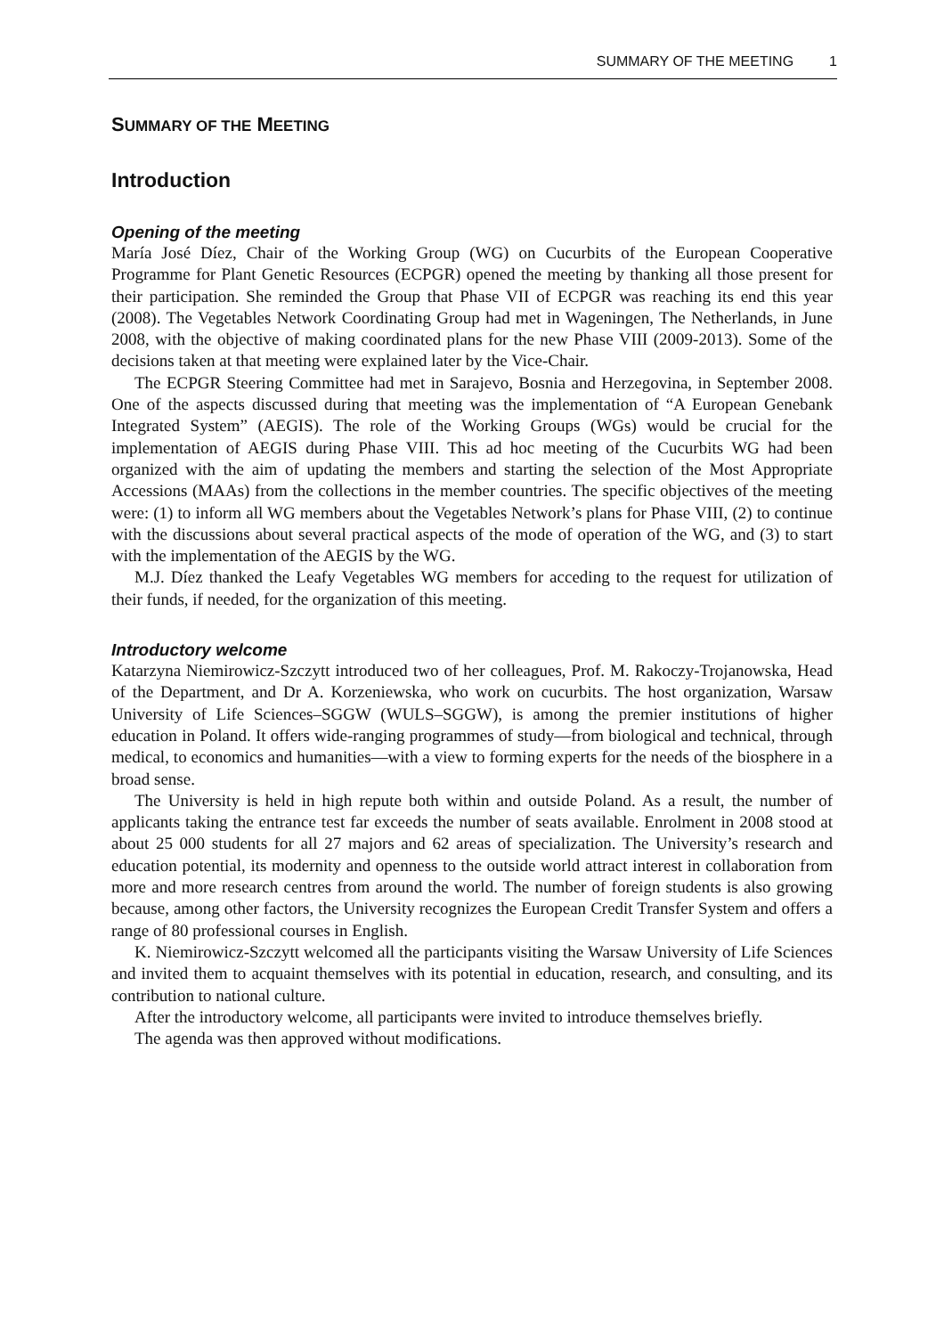SUMMARY OF THE MEETING 1
SUMMARY OF THE MEETING
Introduction
Opening of the meeting
María José Díez, Chair of the Working Group (WG) on Cucurbits of the European Cooperative Programme for Plant Genetic Resources (ECPGR) opened the meeting by thanking all those present for their participation. She reminded the Group that Phase VII of ECPGR was reaching its end this year (2008). The Vegetables Network Coordinating Group had met in Wageningen, The Netherlands, in June 2008, with the objective of making coordinated plans for the new Phase VIII (2009-2013). Some of the decisions taken at that meeting were explained later by the Vice-Chair.
The ECPGR Steering Committee had met in Sarajevo, Bosnia and Herzegovina, in September 2008. One of the aspects discussed during that meeting was the implementation of “A European Genebank Integrated System” (AEGIS). The role of the Working Groups (WGs) would be crucial for the implementation of AEGIS during Phase VIII. This ad hoc meeting of the Cucurbits WG had been organized with the aim of updating the members and starting the selection of the Most Appropriate Accessions (MAAs) from the collections in the member countries. The specific objectives of the meeting were: (1) to inform all WG members about the Vegetables Network’s plans for Phase VIII, (2) to continue with the discussions about several practical aspects of the mode of operation of the WG, and (3) to start with the implementation of the AEGIS by the WG.
M.J. Díez thanked the Leafy Vegetables WG members for acceding to the request for utilization of their funds, if needed, for the organization of this meeting.
Introductory welcome
Katarzyna Niemirowicz-Szczytt introduced two of her colleagues, Prof. M. Rakoczy-Trojanowska, Head of the Department, and Dr A. Korzeniewska, who work on cucurbits. The host organization, Warsaw University of Life Sciences–SGGW (WULS–SGGW), is among the premier institutions of higher education in Poland. It offers wide-ranging programmes of study—from biological and technical, through medical, to economics and humanities—with a view to forming experts for the needs of the biosphere in a broad sense.
The University is held in high repute both within and outside Poland. As a result, the number of applicants taking the entrance test far exceeds the number of seats available. Enrolment in 2008 stood at about 25 000 students for all 27 majors and 62 areas of specialization. The University’s research and education potential, its modernity and openness to the outside world attract interest in collaboration from more and more research centres from around the world. The number of foreign students is also growing because, among other factors, the University recognizes the European Credit Transfer System and offers a range of 80 professional courses in English.
K. Niemirowicz-Szczytt welcomed all the participants visiting the Warsaw University of Life Sciences and invited them to acquaint themselves with its potential in education, research, and consulting, and its contribution to national culture.
After the introductory welcome, all participants were invited to introduce themselves briefly.
The agenda was then approved without modifications.